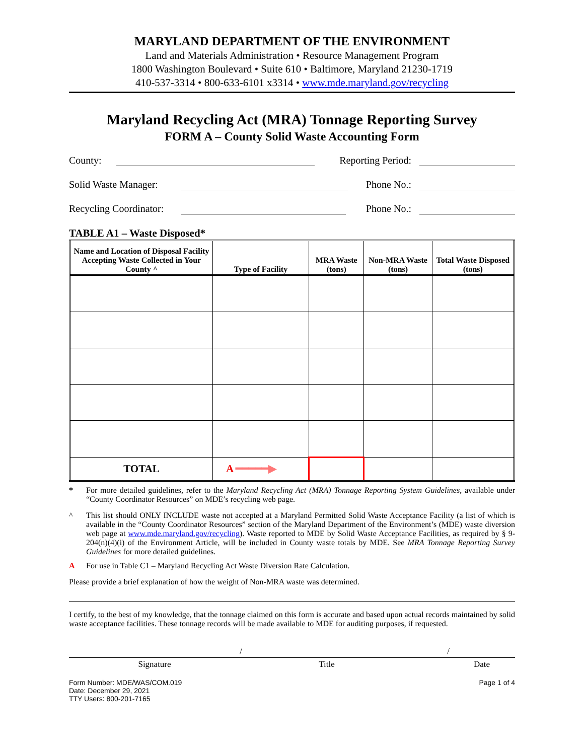MARYLAND DEPARTMENT OF THE ENVIRONMENT
Land and Materials Administration • Resource Management Program
1800 Washington Boulevard • Suite 610 • Baltimore, Maryland 21230-1719
410-537-3314 • 800-633-6101 x3314 • www.mde.maryland.gov/recycling
Maryland Recycling Act (MRA) Tonnage Reporting Survey
FORM A – County Solid Waste Accounting Form
County:
Reporting Period:
Solid Waste Manager:
Phone No.:
Recycling Coordinator:
Phone No.:
TABLE A1 – Waste Disposed*
| Name and Location of Disposal Facility Accepting Waste Collected in Your County ^ | Type of Facility | MRA Waste (tons) | Non-MRA Waste (tons) | Total Waste Disposed (tons) |
| --- | --- | --- | --- | --- |
| TOTAL | A ━━━━━▶ | | | |
* For more detailed guidelines, refer to the Maryland Recycling Act (MRA) Tonnage Reporting System Guidelines, available under “County Coordinator Resources” on MDE’s recycling web page.
^ This list should ONLY INCLUDE waste not accepted at a Maryland Permitted Solid Waste Acceptance Facility (a list of which is available in the “County Coordinator Resources” section of the Maryland Department of the Environment’s (MDE) waste diversion web page at www.mde.maryland.gov/recycling). Waste reported to MDE by Solid Waste Acceptance Facilities, as required by § 9-204(n)(4)(i) of the Environment Article, will be included in County waste totals by MDE. See MRA Tonnage Reporting Survey Guidelines for more detailed guidelines.
A For use in Table C1 – Maryland Recycling Act Waste Diversion Rate Calculation.
Please provide a brief explanation of how the weight of Non-MRA waste was determined.
I certify, to the best of my knowledge, that the tonnage claimed on this form is accurate and based upon actual records maintained by solid waste acceptance facilities. These tonnage records will be made available to MDE for auditing purposes, if requested.
/ /
Signature Title Date
Form Number: MDE/WAS/COM.019
Date: December 29, 2021
TTY Users: 800-201-7165
Page 1 of 4